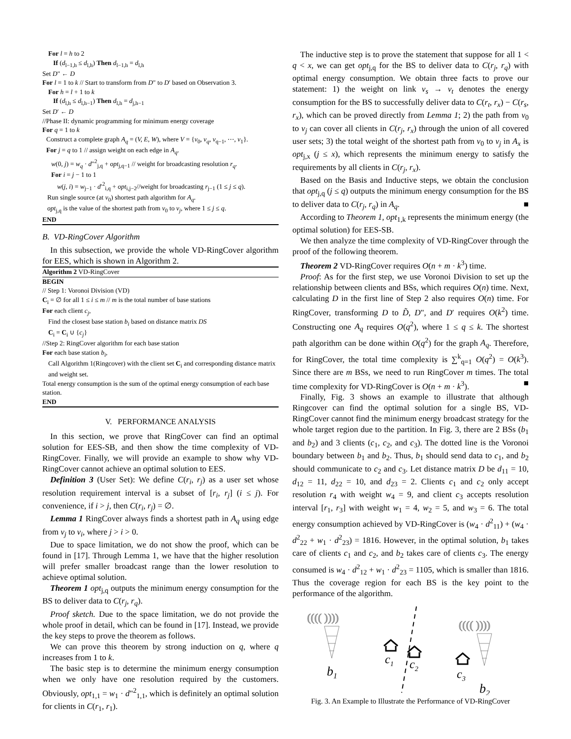For l = h to 2
If (d<sub>l−1,h</sub> ≤ d<sub>l,h</sub>) Then d<sub>l−1,h</sub> = d<sub>l,h</sub>
Set D" ← D
For l = 1 to k // Start to transform from D" to D′ based on Observation 3.
For h = l + 1 to k
If (d<sub>l,h</sub> ≤ d<sub>l,h−1</sub>) Then d<sub>l,h</sub> = d<sub>j,h−1</sub>
Set D′ ← D
//Phase II: dynamic programming for minimum energy coverage
For q = 1 to k
Construct a complete graph A<sub>q</sub> = (V, E, W), where V = {v<sub>0</sub>, v<sub>q</sub>, v<sub>q−1</sub>, ⋯, v<sub>1</sub>}.
For j = q to 1 // assign weight on each edge in A<sub>q</sub>.
w(0, j) = w<sub>q</sub> · d"<sup>2</sup><sub>j,q</sub> + opt<sub>j,q−1</sub> // weight for broadcasting resolution r<sub>q</sub>.
For i = j − 1 to 1
w(j, i) = w<sub>j−1</sub> · d′<sup>2</sup><sub>i,q</sub> + opt<sub>i,j−2</sub>//weight for broadcasting r<sub>j−1</sub> (1 ≤ j ≤ q).
Run single source (at v<sub>0</sub>) shortest path algorithm for A<sub>q</sub>.
opt<sub>j,q</sub> is the value of the shortest path from v<sub>0</sub> to v<sub>j</sub>, where 1 ≤ j ≤ q.
END
B. VD-RingCover Algorithm
In this subsection, we provide the whole VD-RingCover algorithm for EES, which is shown in Algorithm 2.
Algorithm 2 VD-RingCover
BEGIN
// Step 1: Voronoi Division (VD)
C<sub>i</sub> = ∅ for all 1 ≤ i ≤ m // m is the total number of base stations
For each client c<sub>j</sub>,
Find the closest base station b<sub>i</sub> based on distance matrix DS
C<sub>i</sub> = C<sub>i</sub> ∪ {c<sub>j</sub>}
//Step 2: RingCover algorithm for each base station
For each base station b<sub>i</sub>,
Call Algorithm 1(Ringcover) with the client set C<sub>i</sub> and corresponding distance matrix and weight set.
Total energy consumption is the sum of the optimal energy consumption of each base station.
END
V. PERFORMANCE ANALYSIS
In this section, we prove that RingCover can find an optimal solution for EES-SB, and then show the time complexity of VD-RingCover. Finally, we will provide an example to show why VD-RingCover cannot achieve an optimal solution to EES.
Definition 3 (User Set): We define C(r<sub>i</sub>, r<sub>j</sub>) as a user set whose resolution requirement interval is a subset of [r<sub>i</sub>, r<sub>j</sub>] (i ≤ j). For convenience, if i > j, then C(r<sub>i</sub>, r<sub>j</sub>) = ∅.
Lemma 1 RingCover always finds a shortest path in A<sub>q</sub> using edge from v<sub>j</sub> to v<sub>i</sub>, where j > i > 0.
Due to space limitation, we do not show the proof, which can be found in [17]. Through Lemma 1, we have that the higher resolution will prefer smaller broadcast range than the lower resolution to achieve optimal solution.
Theorem 1 opt<sub>j,q</sub> outputs the minimum energy consumption for the BS to deliver data to C(r<sub>j</sub>, r<sub>q</sub>).
Proof sketch. Due to the space limitation, we do not provide the whole proof in detail, which can be found in [17]. Instead, we provide the key steps to prove the theorem as follows.
We can prove this theorem by strong induction on q, where q increases from 1 to k.
The basic step is to determine the minimum energy consumption when we only have one resolution required by the customers. Obviously, opt<sub>1,1</sub> = w<sub>1</sub> · d"<sup>2</sup><sub>1,1</sub>, which is definitely an optimal solution for clients in C(r<sub>1</sub>, r<sub>1</sub>).
The inductive step is to prove the statement that suppose for all 1 < q < x, we can get opt<sub>j,q</sub> for the BS to deliver data to C(r<sub>j</sub>, r<sub>q</sub>) with optimal energy consumption. We obtain three facts to prove our statement: 1) the weight on link v<sub>s</sub> → v<sub>t</sub> denotes the energy consumption for the BS to successfully deliver data to C(r<sub>t</sub>, r<sub>x</sub>) − C(r<sub>s</sub>, r<sub>x</sub>), which can be proved directly from Lemma 1; 2) the path from v<sub>0</sub> to v<sub>j</sub> can cover all clients in C(r<sub>j</sub>, r<sub>x</sub>) through the union of all covered user sets; 3) the total weight of the shortest path from v<sub>0</sub> to v<sub>j</sub> in A<sub>x</sub> is opt<sub>j,x</sub> (j ≤ x), which represents the minimum energy to satisfy the requirements by all clients in C(r<sub>j</sub>, r<sub>x</sub>).
Based on the Basis and Inductive steps, we obtain the conclusion that opt<sub>j,q</sub> (j ≤ q) outputs the minimum energy consumption for the BS to deliver data to C(r<sub>j</sub>, r<sub>q</sub>) in A<sub>q</sub>. ■
According to Theorem 1, opt<sub>1,k</sub> represents the minimum energy (the optimal solution) for EES-SB.
We then analyze the time complexity of VD-RingCover through the proof of the following theorem.
Theorem 2 VD-RingCover requires O(n + m · k<sup>3</sup>) time.
Proof: As for the first step, we use Voronoi Division to set up the relationship between clients and BSs, which requires O(n) time. Next, calculating D in the first line of Step 2 also requires O(n) time. For RingCover, transforming D to D̃, D", and D′ requires O(k<sup>2</sup>) time. Constructing one A<sub>q</sub> requires O(q<sup>2</sup>), where 1 ≤ q ≤ k. The shortest path algorithm can be done within O(q<sup>2</sup>) for the graph A<sub>q</sub>. Therefore, for RingCover, the total time complexity is ∑<sup>k</sup><sub>q=1</sub> O(q<sup>2</sup>) = O(k<sup>3</sup>). Since there are m BSs, we need to run RingCover m times. The total time complexity for VD-RingCover is O(n + m · k<sup>3</sup>). ■
Finally, Fig. 3 shows an example to illustrate that although Ringcover can find the optimal solution for a single BS, VD-RingCover cannot find the minimum energy broadcast strategy for the whole target region due to the partition. In Fig. 3, there are 2 BSs (b<sub>1</sub> and b<sub>2</sub>) and 3 clients (c<sub>1</sub>, c<sub>2</sub>, and c<sub>3</sub>). The dotted line is the Voronoi boundary between b<sub>1</sub> and b<sub>2</sub>. Thus, b<sub>1</sub> should send data to c<sub>1</sub>, and b<sub>2</sub> should communicate to c<sub>2</sub> and c<sub>3</sub>. Let distance matrix D be d<sub>11</sub> = 10, d<sub>12</sub> = 11, d<sub>22</sub> = 10, and d<sub>23</sub> = 2. Clients c<sub>1</sub> and c<sub>2</sub> only accept resolution r<sub>4</sub> with weight w<sub>4</sub> = 9, and client c<sub>3</sub> accepts resolution interval [r<sub>1</sub>, r<sub>3</sub>] with weight w<sub>1</sub> = 4, w<sub>2</sub> = 5, and w<sub>3</sub> = 6. The total energy consumption achieved by VD-RingCover is (w<sub>4</sub> · d<sup>2</sup><sub>11</sub>) + (w<sub>4</sub> · d<sup>2</sup><sub>22</sub> + w<sub>1</sub> · d<sup>2</sup><sub>23</sub>) = 1816. However, in the optimal solution, b<sub>1</sub> takes care of clients c<sub>1</sub> and c<sub>2</sub>, and b<sub>2</sub> takes care of clients c<sub>3</sub>. The energy consumed is w<sub>4</sub> · d<sup>2</sup><sub>12</sub> + w<sub>1</sub> · d<sup>2</sup><sub>23</sub> = 1105, which is smaller than 1816. Thus the coverage region for each BS is the key point to the performance of the algorithm.
(((( ))))
(((( ))))
b1
b2
c1
c2
c3
Fig. 3. An Example to Illustrate the Performance of VD-RingCover